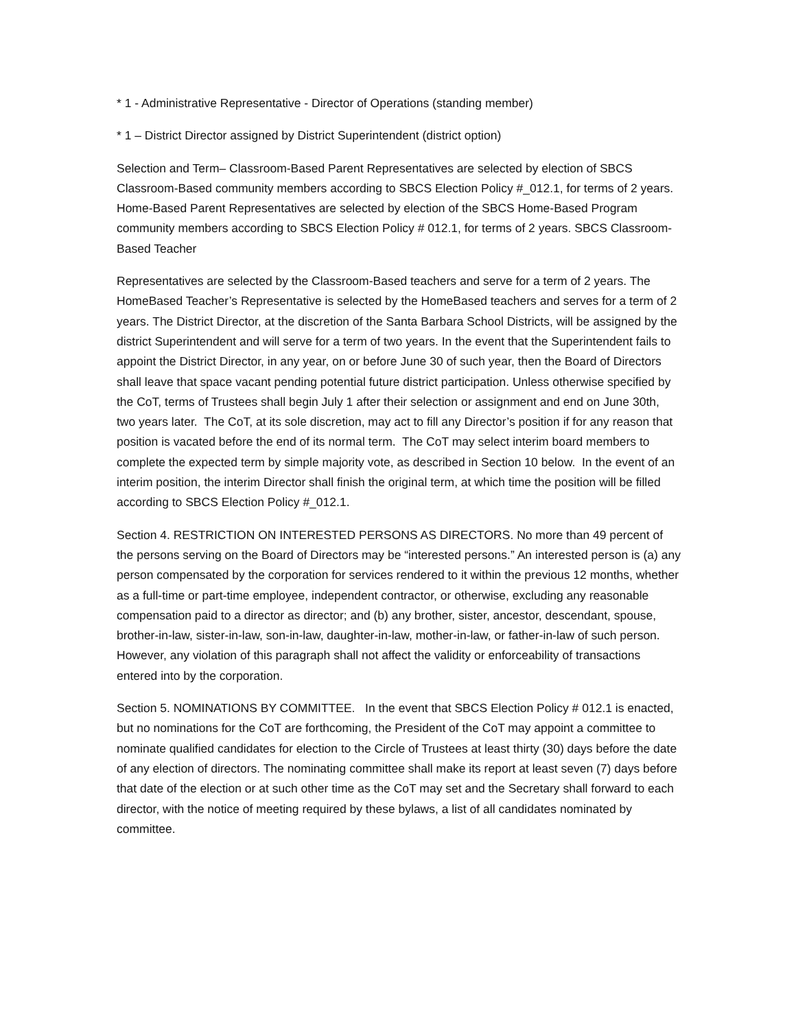* 1 - Administrative Representative - Director of Operations (standing member)
* 1 – District Director assigned by District Superintendent (district option)
Selection and Term– Classroom-Based Parent Representatives are selected by election of SBCS Classroom-Based community members according to SBCS Election Policy #_012.1, for terms of 2 years. Home-Based Parent Representatives are selected by election of the SBCS Home-Based Program community members according to SBCS Election Policy # 012.1, for terms of 2 years. SBCS Classroom-Based Teacher
Representatives are selected by the Classroom-Based teachers and serve for a term of 2 years. The HomeBased Teacher’s Representative is selected by the HomeBased teachers and serves for a term of 2 years. The District Director, at the discretion of the Santa Barbara School Districts, will be assigned by the district Superintendent and will serve for a term of two years. In the event that the Superintendent fails to appoint the District Director, in any year, on or before June 30 of such year, then the Board of Directors shall leave that space vacant pending potential future district participation. Unless otherwise specified by the CoT, terms of Trustees shall begin July 1 after their selection or assignment and end on June 30th, two years later. The CoT, at its sole discretion, may act to fill any Director’s position if for any reason that position is vacated before the end of its normal term. The CoT may select interim board members to complete the expected term by simple majority vote, as described in Section 10 below. In the event of an interim position, the interim Director shall finish the original term, at which time the position will be filled according to SBCS Election Policy #_012.1.
Section 4. RESTRICTION ON INTERESTED PERSONS AS DIRECTORS. No more than 49 percent of the persons serving on the Board of Directors may be “interested persons.” An interested person is (a) any person compensated by the corporation for services rendered to it within the previous 12 months, whether as a full-time or part-time employee, independent contractor, or otherwise, excluding any reasonable compensation paid to a director as director; and (b) any brother, sister, ancestor, descendant, spouse, brother-in-law, sister-in-law, son-in-law, daughter-in-law, mother-in-law, or father-in-law of such person. However, any violation of this paragraph shall not affect the validity or enforceability of transactions entered into by the corporation.
Section 5. NOMINATIONS BY COMMITTEE. In the event that SBCS Election Policy # 012.1 is enacted, but no nominations for the CoT are forthcoming, the President of the CoT may appoint a committee to nominate qualified candidates for election to the Circle of Trustees at least thirty (30) days before the date of any election of directors. The nominating committee shall make its report at least seven (7) days before that date of the election or at such other time as the CoT may set and the Secretary shall forward to each director, with the notice of meeting required by these bylaws, a list of all candidates nominated by committee.